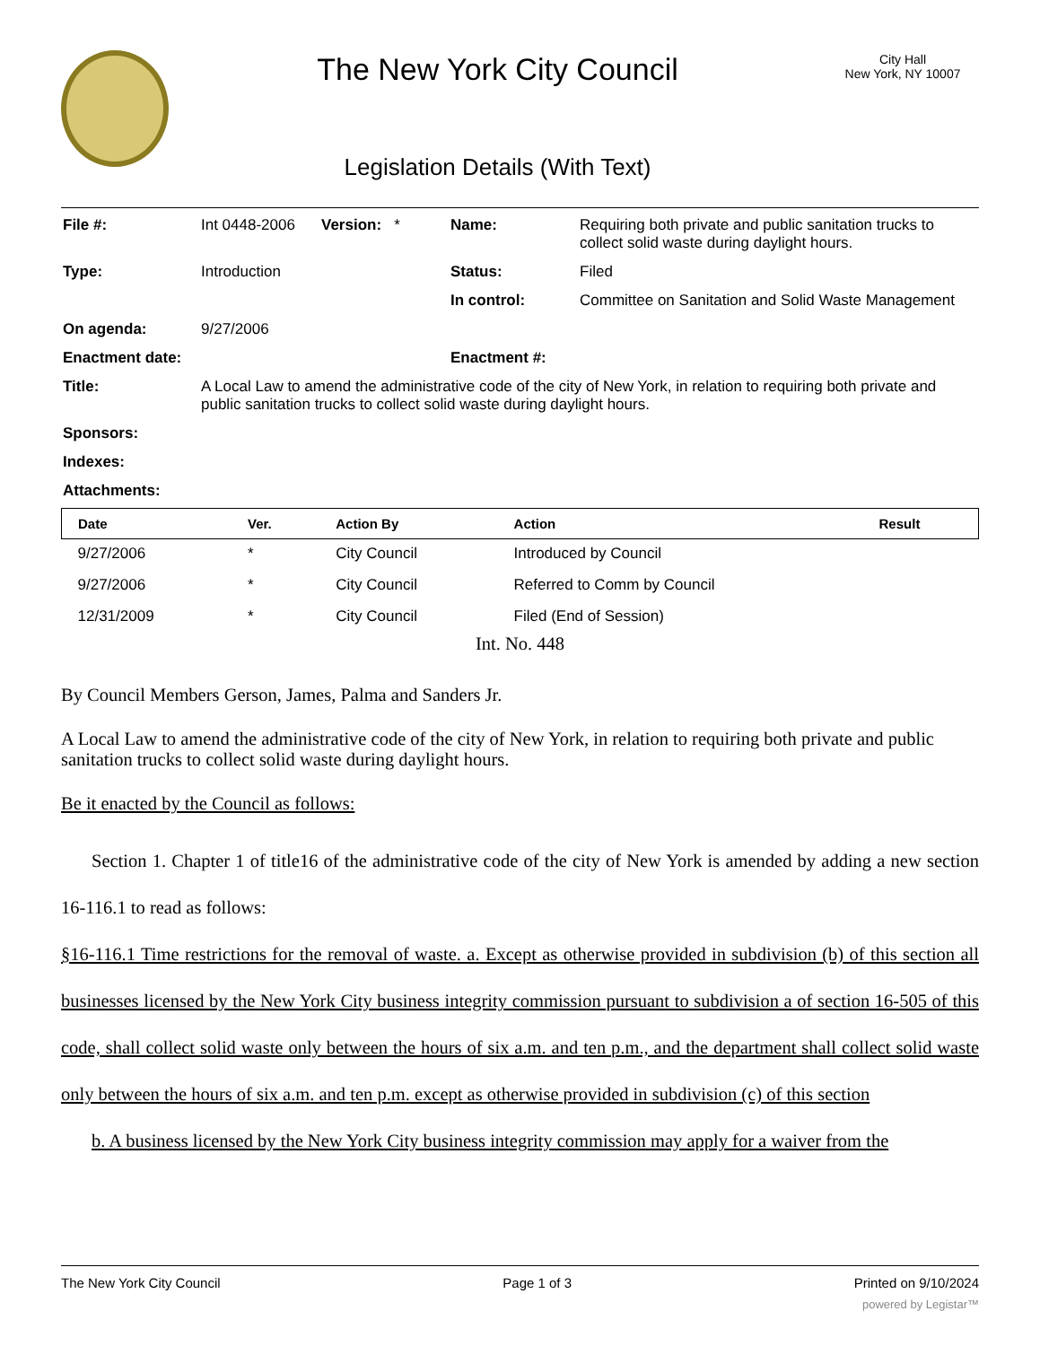The New York City Council
Legislation Details (With Text)
City Hall
New York, NY 10007
| File #: | Int 0448-2006 | Version: * | Name: | Requiring both private and public sanitation trucks to collect solid waste during daylight hours. |
| Type: | Introduction | | Status: | Filed |
| | | | In control: | Committee on Sanitation and Solid Waste Management |
| On agenda: | 9/27/2006 | | | |
| Enactment date: | | | Enactment #: | |
| Title: | A Local Law to amend the administrative code of the city of New York, in relation to requiring both private and public sanitation trucks to collect solid waste during daylight hours. | | | |
| Sponsors: | | | | |
| Indexes: | | | | |
| Attachments: | | | | |
| Date | Ver. | Action By | Action | Result |
| --- | --- | --- | --- | --- |
| 9/27/2006 | * | City Council | Introduced by Council | |
| 9/27/2006 | * | City Council | Referred to Comm by Council | |
| 12/31/2009 | * | City Council | Filed (End of Session) | |
Int. No. 448
By Council Members Gerson, James, Palma and Sanders Jr.
A Local Law to amend the administrative code of the city of New York, in relation to requiring both private and public sanitation trucks to collect solid waste during daylight hours.
Be it enacted by the Council as follows:
Section 1. Chapter 1 of title16 of the administrative code of the city of New York is amended by adding a new section 16-116.1 to read as follows:
§16-116.1 Time restrictions for the removal of waste. a. Except as otherwise provided in subdivision (b) of this section all businesses licensed by the New York City business integrity commission pursuant to subdivision a of section 16-505 of this code, shall collect solid waste only between the hours of six a.m. and ten p.m., and the department shall collect solid waste only between the hours of six a.m. and ten p.m. except as otherwise provided in subdivision (c) of this section
b. A business licensed by the New York City business integrity commission may apply for a waiver from the
The New York City Council Page 1 of 3 Printed on 9/10/2024
powered by Legistar™